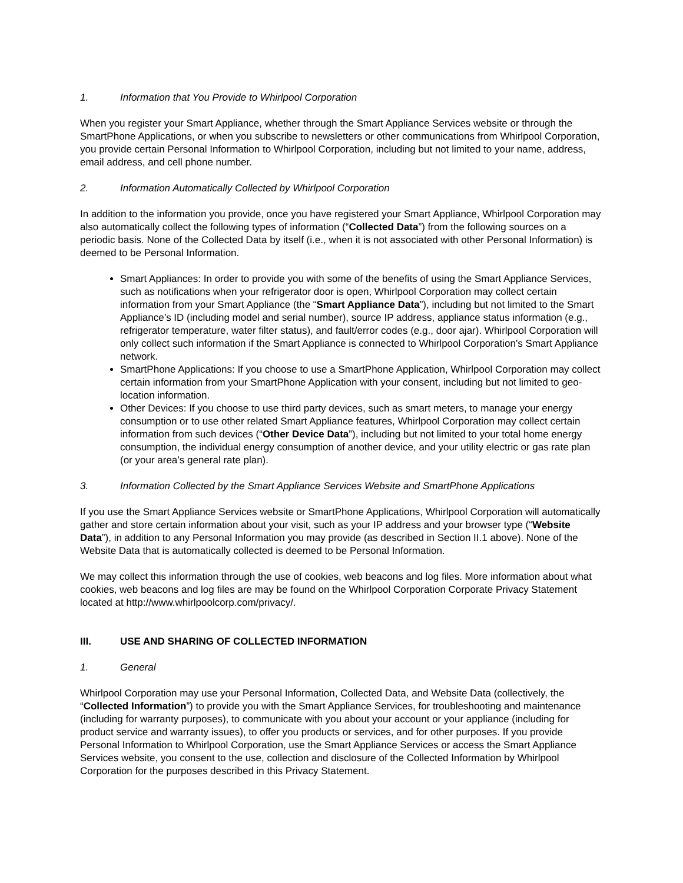1. Information that You Provide to Whirlpool Corporation
When you register your Smart Appliance, whether through the Smart Appliance Services website or through the SmartPhone Applications, or when you subscribe to newsletters or other communications from Whirlpool Corporation, you provide certain Personal Information to Whirlpool Corporation, including but not limited to your name, address, email address, and cell phone number.
2. Information Automatically Collected by Whirlpool Corporation
In addition to the information you provide, once you have registered your Smart Appliance, Whirlpool Corporation may also automatically collect the following types of information (“Collected Data”) from the following sources on a periodic basis. None of the Collected Data by itself (i.e., when it is not associated with other Personal Information) is deemed to be Personal Information.
Smart Appliances: In order to provide you with some of the benefits of using the Smart Appliance Services, such as notifications when your refrigerator door is open, Whirlpool Corporation may collect certain information from your Smart Appliance (the “Smart Appliance Data”), including but not limited to the Smart Appliance’s ID (including model and serial number), source IP address, appliance status information (e.g., refrigerator temperature, water filter status), and fault/error codes (e.g., door ajar). Whirlpool Corporation will only collect such information if the Smart Appliance is connected to Whirlpool Corporation’s Smart Appliance network.
SmartPhone Applications: If you choose to use a SmartPhone Application, Whirlpool Corporation may collect certain information from your SmartPhone Application with your consent, including but not limited to geo-location information.
Other Devices: If you choose to use third party devices, such as smart meters, to manage your energy consumption or to use other related Smart Appliance features, Whirlpool Corporation may collect certain information from such devices (“Other Device Data”), including but not limited to your total home energy consumption, the individual energy consumption of another device, and your utility electric or gas rate plan (or your area’s general rate plan).
3. Information Collected by the Smart Appliance Services Website and SmartPhone Applications
If you use the Smart Appliance Services website or SmartPhone Applications, Whirlpool Corporation will automatically gather and store certain information about your visit, such as your IP address and your browser type (“Website Data”), in addition to any Personal Information you may provide (as described in Section II.1 above). None of the Website Data that is automatically collected is deemed to be Personal Information.
We may collect this information through the use of cookies, web beacons and log files. More information about what cookies, web beacons and log files are may be found on the Whirlpool Corporation Corporate Privacy Statement located at http://www.whirlpoolcorp.com/privacy/.
III. USE AND SHARING OF COLLECTED INFORMATION
1. General
Whirlpool Corporation may use your Personal Information, Collected Data, and Website Data (collectively, the “Collected Information”) to provide you with the Smart Appliance Services, for troubleshooting and maintenance (including for warranty purposes), to communicate with you about your account or your appliance (including for product service and warranty issues), to offer you products or services, and for other purposes. If you provide Personal Information to Whirlpool Corporation, use the Smart Appliance Services or access the Smart Appliance Services website, you consent to the use, collection and disclosure of the Collected Information by Whirlpool Corporation for the purposes described in this Privacy Statement.